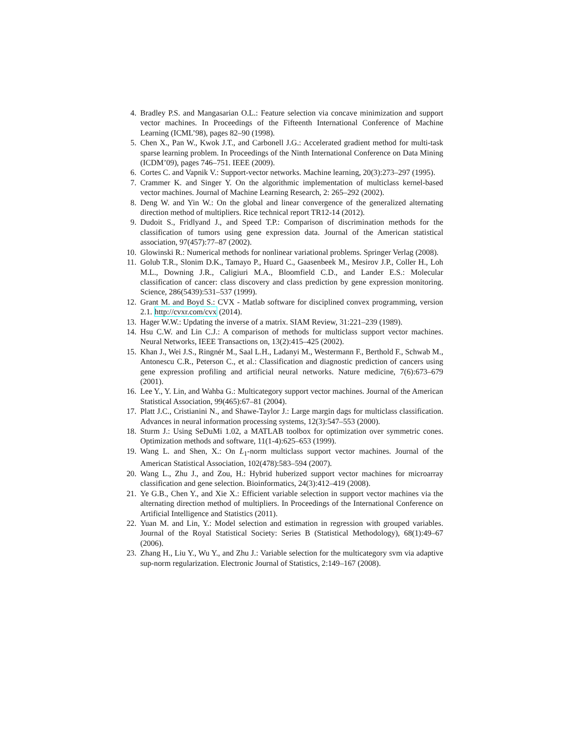4. Bradley P.S. and Mangasarian O.L.: Feature selection via concave minimization and support vector machines. In Proceedings of the Fifteenth International Conference of Machine Learning (ICML’98), pages 82–90 (1998).
5. Chen X., Pan W., Kwok J.T., and Carbonell J.G.: Accelerated gradient method for multi-task sparse learning problem. In Proceedings of the Ninth International Conference on Data Mining (ICDM’09), pages 746–751. IEEE (2009).
6. Cortes C. and Vapnik V.: Support-vector networks. Machine learning, 20(3):273–297 (1995).
7. Crammer K. and Singer Y. On the algorithmic implementation of multiclass kernel-based vector machines. Journal of Machine Learning Research, 2: 265–292 (2002).
8. Deng W. and Yin W.: On the global and linear convergence of the generalized alternating direction method of multipliers. Rice technical report TR12-14 (2012).
9. Dudoit S., Fridlyand J., and Speed T.P.: Comparison of discrimination methods for the classification of tumors using gene expression data. Journal of the American statistical association, 97(457):77–87 (2002).
10. Glowinski R.: Numerical methods for nonlinear variational problems. Springer Verlag (2008).
11. Golub T.R., Slonim D.K., Tamayo P., Huard C., Gaasenbeek M., Mesirov J.P., Coller H., Loh M.L., Downing J.R., Caligiuri M.A., Bloomfield C.D., and Lander E.S.: Molecular classification of cancer: class discovery and class prediction by gene expression monitoring. Science, 286(5439):531–537 (1999).
12. Grant M. and Boyd S.: CVX - Matlab software for disciplined convex programming, version 2.1. http://cvxr.com/cvx (2014).
13. Hager W.W.: Updating the inverse of a matrix. SIAM Review, 31:221–239 (1989).
14. Hsu C.W. and Lin C.J.: A comparison of methods for multiclass support vector machines. Neural Networks, IEEE Transactions on, 13(2):415–425 (2002).
15. Khan J., Wei J.S., Ringnér M., Saal L.H., Ladanyi M., Westermann F., Berthold F., Schwab M., Antonescu C.R., Peterson C., et al.: Classification and diagnostic prediction of cancers using gene expression profiling and artificial neural networks. Nature medicine, 7(6):673–679 (2001).
16. Lee Y., Y. Lin, and Wahba G.: Multicategory support vector machines. Journal of the American Statistical Association, 99(465):67–81 (2004).
17. Platt J.C., Cristianini N., and Shawe-Taylor J.: Large margin dags for multiclass classification. Advances in neural information processing systems, 12(3):547–553 (2000).
18. Sturm J.: Using SeDuMi 1.02, a MATLAB toolbox for optimization over symmetric cones. Optimization methods and software, 11(1-4):625–653 (1999).
19. Wang L. and Shen, X.: On L<sub>1</sub>-norm multiclass support vector machines. Journal of the American Statistical Association, 102(478):583–594 (2007).
20. Wang L., Zhu J., and Zou, H.: Hybrid huberized support vector machines for microarray classification and gene selection. Bioinformatics, 24(3):412–419 (2008).
21. Ye G.B., Chen Y., and Xie X.: Efficient variable selection in support vector machines via the alternating direction method of multipliers. In Proceedings of the International Conference on Artificial Intelligence and Statistics (2011).
22. Yuan M. and Lin, Y.: Model selection and estimation in regression with grouped variables. Journal of the Royal Statistical Society: Series B (Statistical Methodology), 68(1):49–67 (2006).
23. Zhang H., Liu Y., Wu Y., and Zhu J.: Variable selection for the multicategory svm via adaptive sup-norm regularization. Electronic Journal of Statistics, 2:149–167 (2008).